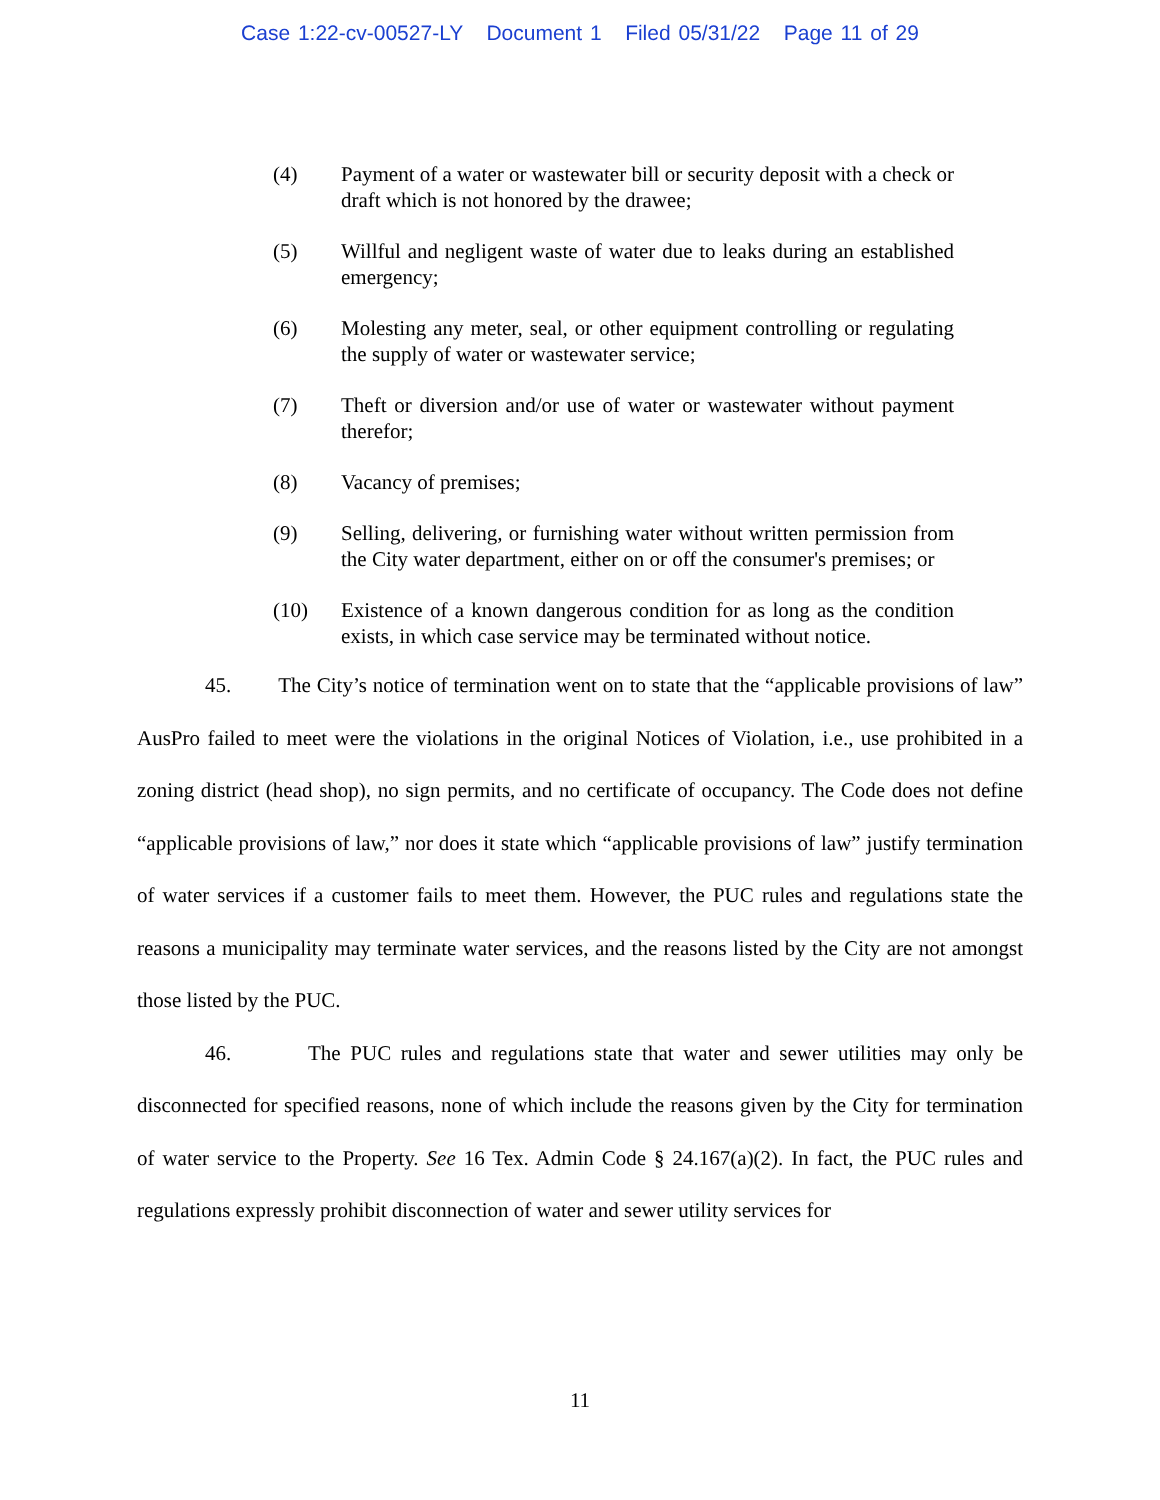Case 1:22-cv-00527-LY Document 1 Filed 05/31/22 Page 11 of 29
(4) Payment of a water or wastewater bill or security deposit with a check or draft which is not honored by the drawee;
(5) Willful and negligent waste of water due to leaks during an established emergency;
(6) Molesting any meter, seal, or other equipment controlling or regulating the supply of water or wastewater service;
(7) Theft or diversion and/or use of water or wastewater without payment therefor;
(8) Vacancy of premises;
(9) Selling, delivering, or furnishing water without written permission from the City water department, either on or off the consumer's premises; or
(10) Existence of a known dangerous condition for as long as the condition exists, in which case service may be terminated without notice.
45. The City’s notice of termination went on to state that the “applicable provisions of law” AusPro failed to meet were the violations in the original Notices of Violation, i.e., use prohibited in a zoning district (head shop), no sign permits, and no certificate of occupancy. The Code does not define “applicable provisions of law,” nor does it state which “applicable provisions of law” justify termination of water services if a customer fails to meet them. However, the PUC rules and regulations state the reasons a municipality may terminate water services, and the reasons listed by the City are not amongst those listed by the PUC.
46. The PUC rules and regulations state that water and sewer utilities may only be disconnected for specified reasons, none of which include the reasons given by the City for termination of water service to the Property. See 16 Tex. Admin Code § 24.167(a)(2). In fact, the PUC rules and regulations expressly prohibit disconnection of water and sewer utility services for
11